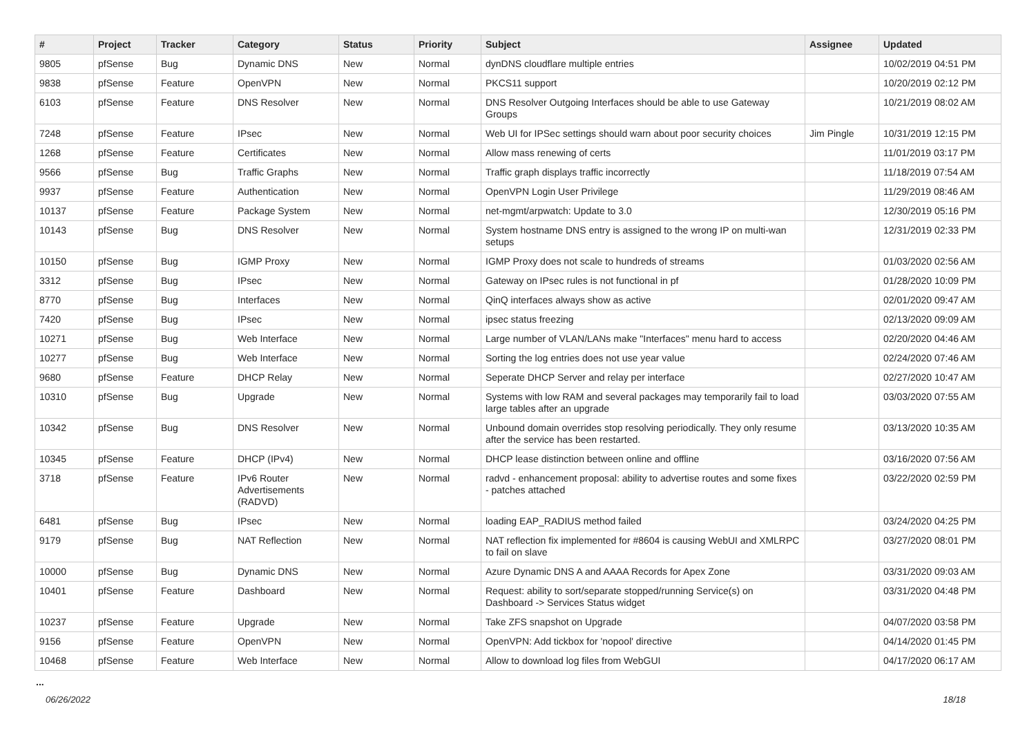| # | Project | Tracker | Category | Status | Priority | Subject | Assignee | Updated |
| --- | --- | --- | --- | --- | --- | --- | --- | --- |
| 9805 | pfSense | Bug | Dynamic DNS | New | Normal | dynDNS cloudflare multiple entries | | 10/02/2019 04:51 PM |
| 9838 | pfSense | Feature | OpenVPN | New | Normal | PKCS11 support | | 10/20/2019 02:12 PM |
| 6103 | pfSense | Feature | DNS Resolver | New | Normal | DNS Resolver Outgoing Interfaces should be able to use Gateway Groups | | 10/21/2019 08:02 AM |
| 7248 | pfSense | Feature | IPsec | New | Normal | Web UI for IPSec settings should warn about poor security choices | Jim Pingle | 10/31/2019 12:15 PM |
| 1268 | pfSense | Feature | Certificates | New | Normal | Allow mass renewing of certs | | 11/01/2019 03:17 PM |
| 9566 | pfSense | Bug | Traffic Graphs | New | Normal | Traffic graph displays traffic incorrectly | | 11/18/2019 07:54 AM |
| 9937 | pfSense | Feature | Authentication | New | Normal | OpenVPN Login User Privilege | | 11/29/2019 08:46 AM |
| 10137 | pfSense | Feature | Package System | New | Normal | net-mgmt/arpwatch: Update to 3.0 | | 12/30/2019 05:16 PM |
| 10143 | pfSense | Bug | DNS Resolver | New | Normal | System hostname DNS entry is assigned to the wrong IP on multi-wan setups | | 12/31/2019 02:33 PM |
| 10150 | pfSense | Bug | IGMP Proxy | New | Normal | IGMP Proxy does not scale to hundreds of streams | | 01/03/2020 02:56 AM |
| 3312 | pfSense | Bug | IPsec | New | Normal | Gateway on IPsec rules is not functional in pf | | 01/28/2020 10:09 PM |
| 8770 | pfSense | Bug | Interfaces | New | Normal | QinQ interfaces always show as active | | 02/01/2020 09:47 AM |
| 7420 | pfSense | Bug | IPsec | New | Normal | ipsec status freezing | | 02/13/2020 09:09 AM |
| 10271 | pfSense | Bug | Web Interface | New | Normal | Large number of VLAN/LANs make "Interfaces" menu hard to access | | 02/20/2020 04:46 AM |
| 10277 | pfSense | Bug | Web Interface | New | Normal | Sorting the log entries does not use year value | | 02/24/2020 07:46 AM |
| 9680 | pfSense | Feature | DHCP Relay | New | Normal | Seperate DHCP Server and relay per interface | | 02/27/2020 10:47 AM |
| 10310 | pfSense | Bug | Upgrade | New | Normal | Systems with low RAM and several packages may temporarily fail to load large tables after an upgrade | | 03/03/2020 07:55 AM |
| 10342 | pfSense | Bug | DNS Resolver | New | Normal | Unbound domain overrides stop resolving periodically. They only resume after the service has been restarted. | | 03/13/2020 10:35 AM |
| 10345 | pfSense | Feature | DHCP (IPv4) | New | Normal | DHCP lease distinction between online and offline | | 03/16/2020 07:56 AM |
| 3718 | pfSense | Feature | IPv6 Router Advertisements (RADVD) | New | Normal | radvd - enhancement proposal: ability to advertise routes and some fixes - patches attached | | 03/22/2020 02:59 PM |
| 6481 | pfSense | Bug | IPsec | New | Normal | loading EAP_RADIUS method failed | | 03/24/2020 04:25 PM |
| 9179 | pfSense | Bug | NAT Reflection | New | Normal | NAT reflection fix implemented for #8604 is causing WebUI and XMLRPC to fail on slave | | 03/27/2020 08:01 PM |
| 10000 | pfSense | Bug | Dynamic DNS | New | Normal | Azure Dynamic DNS A and AAAA Records for Apex Zone | | 03/31/2020 09:03 AM |
| 10401 | pfSense | Feature | Dashboard | New | Normal | Request: ability to sort/separate stopped/running Service(s) on Dashboard -> Services Status widget | | 03/31/2020 04:48 PM |
| 10237 | pfSense | Feature | Upgrade | New | Normal | Take ZFS snapshot on Upgrade | | 04/07/2020 03:58 PM |
| 9156 | pfSense | Feature | OpenVPN | New | Normal | OpenVPN: Add tickbox for 'nopool' directive | | 04/14/2020 01:45 PM |
| 10468 | pfSense | Feature | Web Interface | New | Normal | Allow to download log files from WebGUI | | 04/17/2020 06:17 AM |
...
06/26/2022 18/18